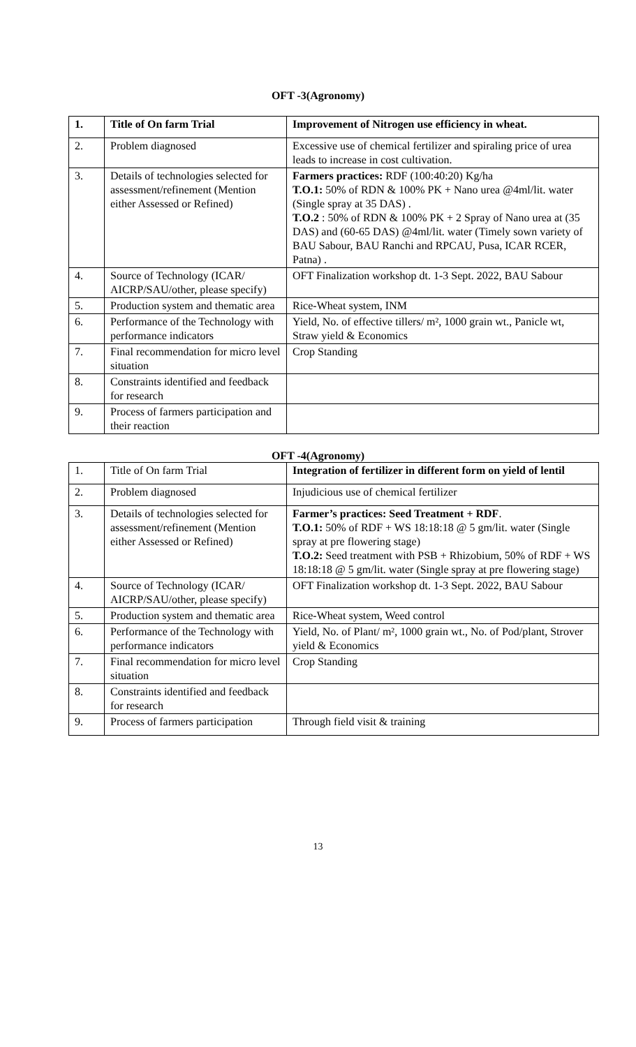OFT -3(Agronomy)
| 1. | Title of On farm Trial | Improvement of Nitrogen use efficiency in wheat. |
| 2. | Problem diagnosed | Excessive use of chemical fertilizer and spiraling price of urea leads to increase in cost cultivation. |
| 3. | Details of technologies selected for assessment/refinement (Mention either Assessed or Refined) | Farmers practices: RDF (100:40:20) Kg/ha T.O.1: 50% of RDN & 100% PK + Nano urea @4ml/lit. water (Single spray at 35 DAS) . T.O.2 : 50% of RDN & 100% PK + 2 Spray of Nano urea at (35 DAS) and (60-65 DAS) @4ml/lit. water (Timely sown variety of BAU Sabour, BAU Ranchi and RPCAU, Pusa, ICAR RCER, Patna) . |
| 4. | Source of Technology (ICAR/ AICRP/SAU/other, please specify) | OFT Finalization workshop dt. 1-3 Sept. 2022, BAU Sabour |
| 5. | Production system and thematic area | Rice-Wheat system, INM |
| 6. | Performance of the Technology with performance indicators | Yield, No. of effective tillers/ m², 1000 grain wt., Panicle wt, Straw yield & Economics |
| 7. | Final recommendation for micro level situation | Crop Standing |
| 8. | Constraints identified and feedback for research | |
| 9. | Process of farmers participation and their reaction | |
OFT -4(Agronomy)
| 1. | Title of On farm Trial | Integration of fertilizer in different form on yield of lentil |
| 2. | Problem diagnosed | Injudicious use of chemical fertilizer |
| 3. | Details of technologies selected for assessment/refinement (Mention either Assessed or Refined) | Farmer’s practices: Seed Treatment + RDF . T.O.1: 50% of RDF + WS 18:18:18 @ 5 gm/lit. water (Single spray at pre flowering stage) T.O.2: Seed treatment with PSB + Rhizobium, 50% of RDF + WS 18:18:18 @ 5 gm/lit. water (Single spray at pre flowering stage) |
| 4. | Source of Technology (ICAR/ AICRP/SAU/other, please specify) | OFT Finalization workshop dt. 1-3 Sept. 2022, BAU Sabour |
| 5. | Production system and thematic area | Rice-Wheat system, Weed control |
| 6. | Performance of the Technology with performance indicators | Yield, No. of Plant/ m², 1000 grain wt., No. of Pod/plant, Strover yield & Economics |
| 7. | Final recommendation for micro level situation | Crop Standing |
| 8. | Constraints identified and feedback for research | |
| 9. | Process of farmers participation | Through field visit & training |
13